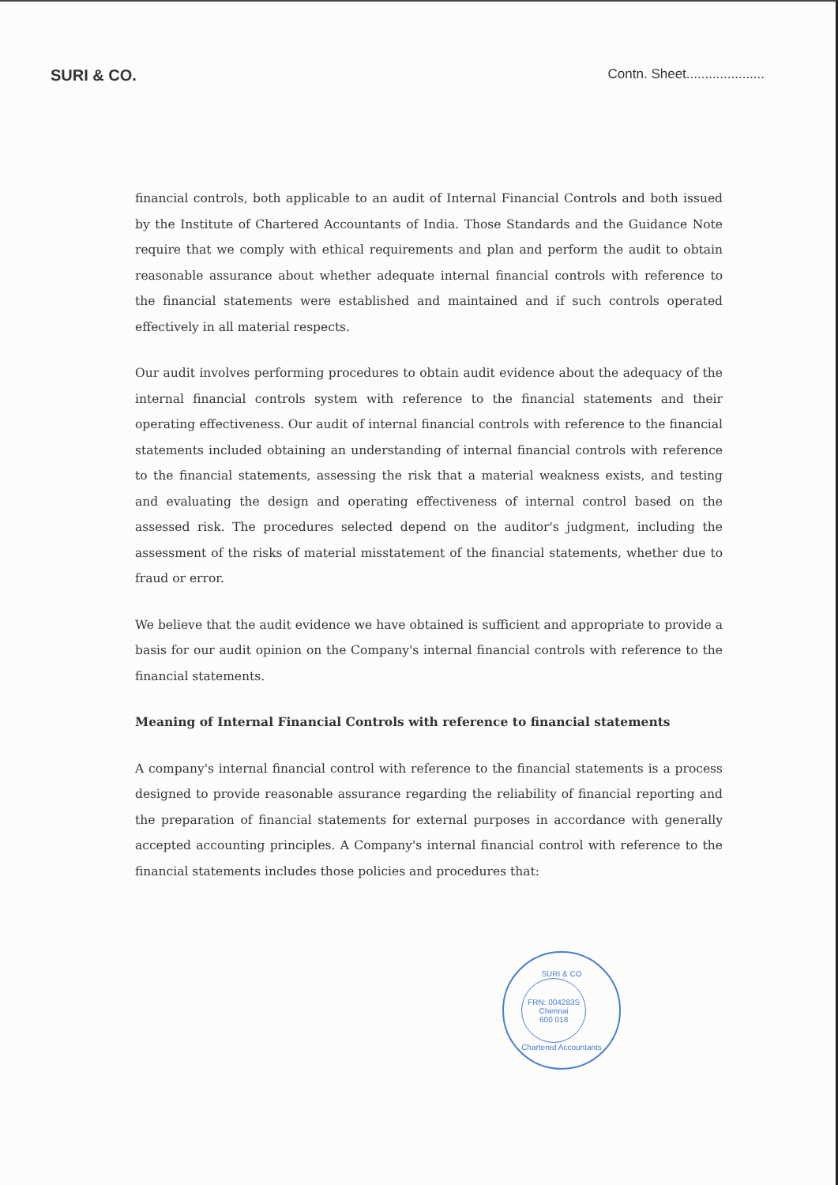SURI & CO.
Contn. Sheet.....................
financial controls, both applicable to an audit of Internal Financial Controls and both issued by the Institute of Chartered Accountants of India. Those Standards and the Guidance Note require that we comply with ethical requirements and plan and perform the audit to obtain reasonable assurance about whether adequate internal financial controls with reference to the financial statements were established and maintained and if such controls operated effectively in all material respects.
Our audit involves performing procedures to obtain audit evidence about the adequacy of the internal financial controls system with reference to the financial statements and their operating effectiveness. Our audit of internal financial controls with reference to the financial statements included obtaining an understanding of internal financial controls with reference to the financial statements, assessing the risk that a material weakness exists, and testing and evaluating the design and operating effectiveness of internal control based on the assessed risk. The procedures selected depend on the auditor's judgment, including the assessment of the risks of material misstatement of the financial statements, whether due to fraud or error.
We believe that the audit evidence we have obtained is sufficient and appropriate to provide a basis for our audit opinion on the Company's internal financial controls with reference to the financial statements.
Meaning of Internal Financial Controls with reference to financial statements
A company's internal financial control with reference to the financial statements is a process designed to provide reasonable assurance regarding the reliability of financial reporting and the preparation of financial statements for external purposes in accordance with generally accepted accounting principles. A Company's internal financial control with reference to the financial statements includes those policies and procedures that:
SURI & CO
FRN: 004283S
Chennai
600 018
Chartered Accountants